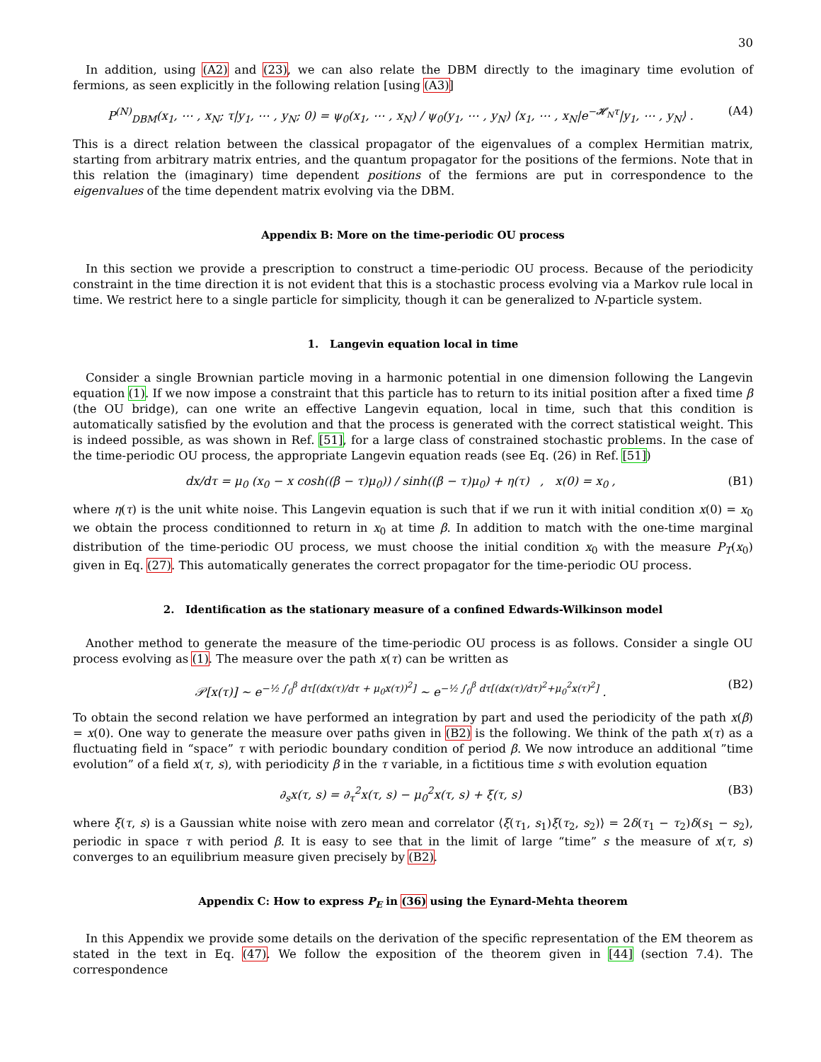30
In addition, using (A2) and (23), we can also relate the DBM directly to the imaginary time evolution of fermions, as seen explicitly in the following relation [using (A3)]
P<sup>(N)</sup><sub>DBM</sub>(x<sub>1</sub>, ⋯ , x<sub>N</sub>; τ|y<sub>1</sub>, ⋯ , y<sub>N</sub>; 0) = ψ<sub>0</sub>(x<sub>1</sub>, ⋯ , x<sub>N</sub>) / ψ<sub>0</sub>(y<sub>1</sub>, ⋯ , y<sub>N</sub>) ⟨x<sub>1</sub>, ⋯ , x<sub>N</sub>|e<sup>−𝓗<sub>N</sub>τ</sup>|y<sub>1</sub>, ⋯ , y<sub>N</sub>⟩ . (A4)
This is a direct relation between the classical propagator of the eigenvalues of a complex Hermitian matrix, starting from arbitrary matrix entries, and the quantum propagator for the positions of the fermions. Note that in this relation the (imaginary) time dependent positions of the fermions are put in correspondence to the eigenvalues of the time dependent matrix evolving via the DBM.
Appendix B: More on the time-periodic OU process
In this section we provide a prescription to construct a time-periodic OU process. Because of the periodicity constraint in the time direction it is not evident that this is a stochastic process evolving via a Markov rule local in time. We restrict here to a single particle for simplicity, though it can be generalized to N-particle system.
1. Langevin equation local in time
Consider a single Brownian particle moving in a harmonic potential in one dimension following the Langevin equation (1). If we now impose a constraint that this particle has to return to its initial position after a fixed time β (the OU bridge), can one write an effective Langevin equation, local in time, such that this condition is automatically satisfied by the evolution and that the process is generated with the correct statistical weight. This is indeed possible, as was shown in Ref. [51], for a large class of constrained stochastic problems. In the case of the time-periodic OU process, the appropriate Langevin equation reads (see Eq. (26) in Ref. [51])
dx/dτ = μ<sub>0</sub> (x<sub>0</sub> − x cosh((β − τ)μ<sub>0</sub>)) / sinh((β − τ)μ<sub>0</sub>) + η(τ) , x(0) = x<sub>0</sub> , (B1)
where η(τ) is the unit white noise. This Langevin equation is such that if we run it with initial condition x(0) = x<sub>0</sub> we obtain the process conditionned to return in x<sub>0</sub> at time β. In addition to match with the one-time marginal distribution of the time-periodic OU process, we must choose the initial condition x<sub>0</sub> with the measure P<sub>T</sub>(x<sub>0</sub>) given in Eq. (27). This automatically generates the correct propagator for the time-periodic OU process.
2. Identification as the stationary measure of a confined Edwards-Wilkinson model
Another method to generate the measure of the time-periodic OU process is as follows. Consider a single OU process evolving as (1). The measure over the path x(τ) can be written as
𝒫[x(τ)] ∼ e<sup>−½ ∫<sub>0</sub><sup>β</sup> dτ[(dx(τ)/dτ + μ<sub>0</sub>x(τ))<sup>2</sup>]</sup> ∼ e<sup>−½ ∫<sub>0</sub><sup>β</sup> dτ[(dx(τ)/dτ)<sup>2</sup>+μ<sub>0</sub><sup>2</sup>x(τ)<sup>2</sup>]</sup> . (B2)
To obtain the second relation we have performed an integration by part and used the periodicity of the path x(β) = x(0). One way to generate the measure over paths given in (B2) is the following. We think of the path x(τ) as a fluctuating field in “space” τ with periodic boundary condition of period β. We now introduce an additional ”time evolution” of a field x(τ, s), with periodicity β in the τ variable, in a fictitious time s with evolution equation
∂<sub>s</sub>x(τ, s) = ∂<sub>τ</sub><sup>2</sup>x(τ, s) − μ<sub>0</sub><sup>2</sup>x(τ, s) + ξ(τ, s) (B3)
where ξ(τ, s) is a Gaussian white noise with zero mean and correlator ⟨ξ(τ<sub>1</sub>, s<sub>1</sub>)ξ(τ<sub>2</sub>, s<sub>2</sub>)⟩ = 2δ(τ<sub>1</sub> − τ<sub>2</sub>)δ(s<sub>1</sub> − s<sub>2</sub>), periodic in space τ with period β. It is easy to see that in the limit of large “time” s the measure of x(τ, s) converges to an equilibrium measure given precisely by (B2).
Appendix C: How to express P<sub>E</sub> in (36) using the Eynard-Mehta theorem
In this Appendix we provide some details on the derivation of the specific representation of the EM theorem as stated in the text in Eq. (47). We follow the exposition of the theorem given in [44] (section 7.4). The correspondence